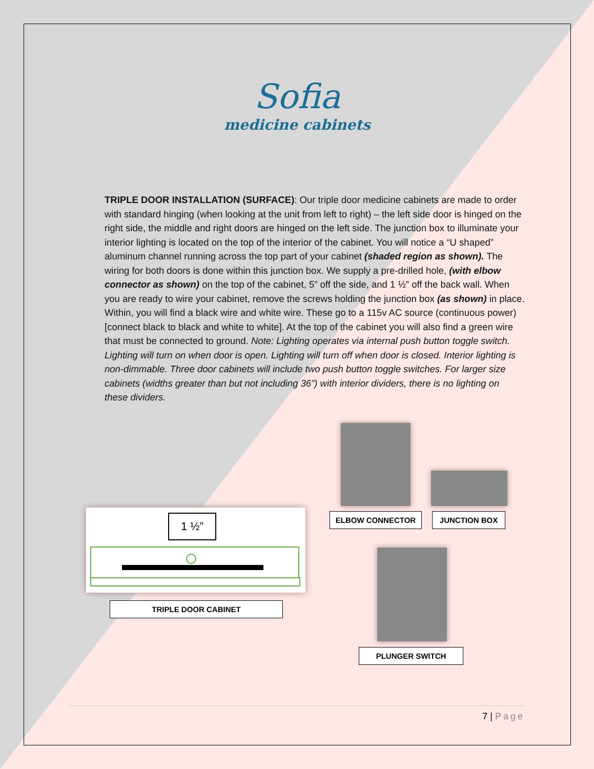Sofia
medicine cabinets
TRIPLE DOOR INSTALLATION (SURFACE): Our triple door medicine cabinets are made to order with standard hinging (when looking at the unit from left to right) – the left side door is hinged on the right side, the middle and right doors are hinged on the left side. The junction box to illuminate your interior lighting is located on the top of the interior of the cabinet. You will notice a “U shaped” aluminum channel running across the top part of your cabinet (shaded region as shown). The wiring for both doors is done within this junction box. We supply a pre-drilled hole, (with elbow connector as shown) on the top of the cabinet, 5” off the side, and 1 ½” off the back wall. When you are ready to wire your cabinet, remove the screws holding the junction box (as shown) in place. Within, you will find a black wire and white wire. These go to a 115v AC source (continuous power) [connect black to black and white to white]. At the top of the cabinet you will also find a green wire that must be connected to ground. Note: Lighting operates via internal push button toggle switch. Lighting will turn on when door is open. Lighting will turn off when door is closed. Interior lighting is non-dimmable. Three door cabinets will include two push button toggle switches. For larger size cabinets (widths greater than but not including 36”) with interior dividers, there is no lighting on these dividers.
ELBOW CONNECTOR JUNCTION BOX
1 ½”
TRIPLE DOOR CABINET
PLUNGER SWITCH
7 | Page